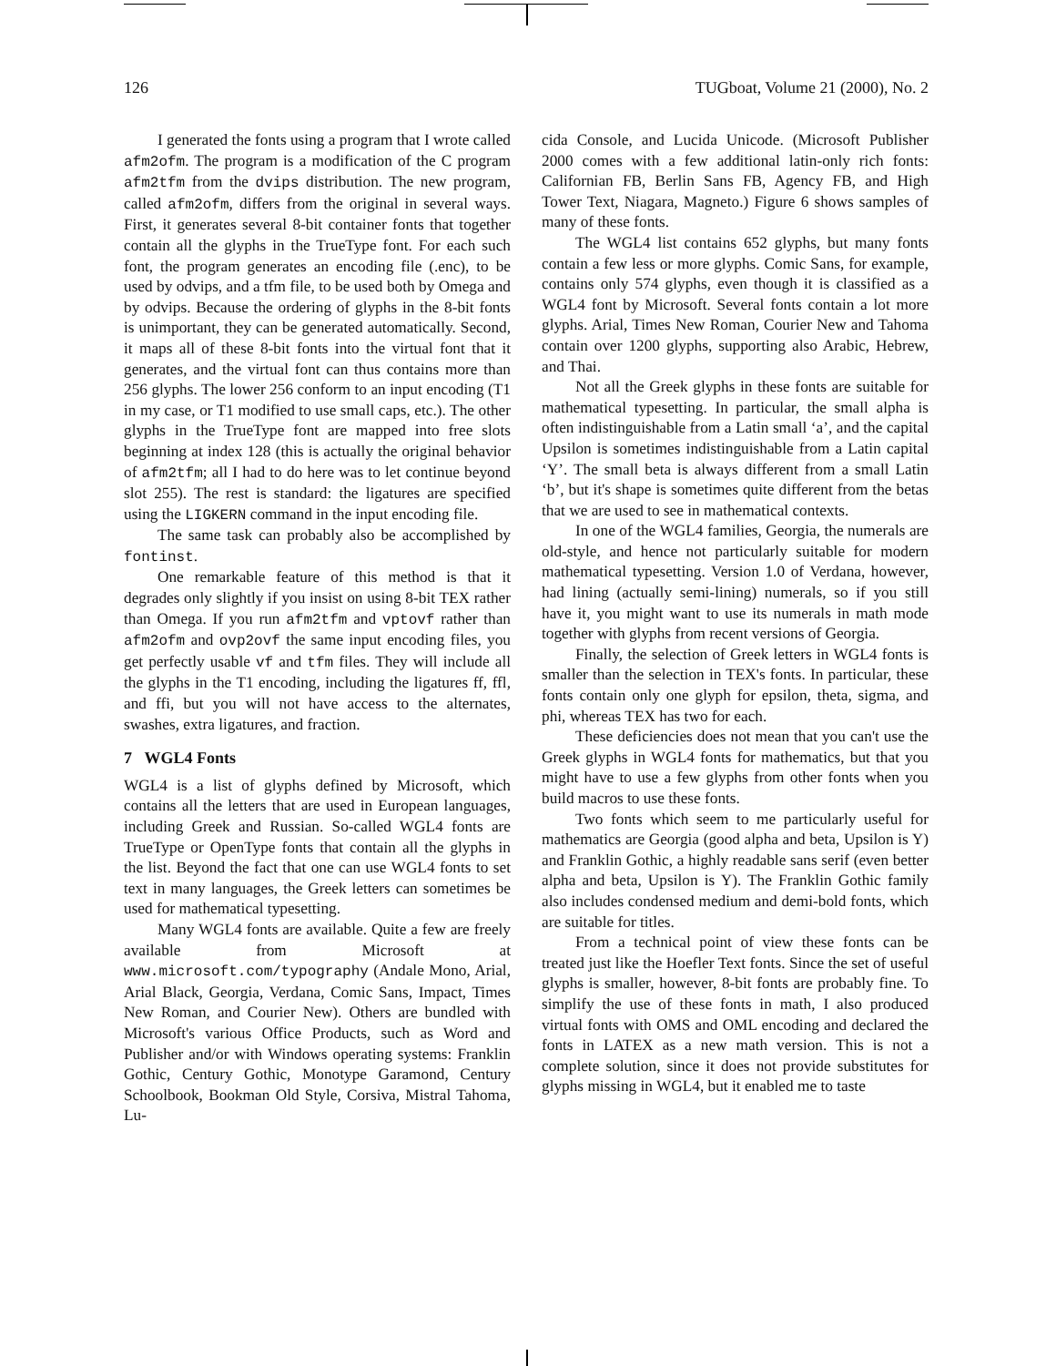126 TUGboat, Volume 21 (2000), No. 2
I generated the fonts using a program that I wrote called afm2ofm. The program is a modification of the C program afm2tfm from the dvips distribution. The new program, called afm2ofm, differs from the original in several ways. First, it generates several 8-bit container fonts that together contain all the glyphs in the TrueType font. For each such font, the program generates an encoding file (.enc), to be used by odvips, and a tfm file, to be used both by Omega and by odvips. Because the ordering of glyphs in the 8-bit fonts is unimportant, they can be generated automatically. Second, it maps all of these 8-bit fonts into the virtual font that it generates, and the virtual font can thus contains more than 256 glyphs. The lower 256 conform to an input encoding (T1 in my case, or T1 modified to use small caps, etc.). The other glyphs in the TrueType font are mapped into free slots beginning at index 128 (this is actually the original behavior of afm2tfm; all I had to do here was to let continue beyond slot 255). The rest is standard: the ligatures are specified using the LIGKERN command in the input encoding file.
The same task can probably also be accomplished by fontinst.
One remarkable feature of this method is that it degrades only slightly if you insist on using 8-bit TEX rather than Omega. If you run afm2tfm and vptovf rather than afm2ofm and ovp2ovf the same input encoding files, you get perfectly usable vf and tfm files. They will include all the glyphs in the T1 encoding, including the ligatures ff, ffl, and ffi, but you will not have access to the alternates, swashes, extra ligatures, and fraction.
7 WGL4 Fonts
WGL4 is a list of glyphs defined by Microsoft, which contains all the letters that are used in European languages, including Greek and Russian. So-called WGL4 fonts are TrueType or OpenType fonts that contain all the glyphs in the list. Beyond the fact that one can use WGL4 fonts to set text in many languages, the Greek letters can sometimes be used for mathematical typesetting.
Many WGL4 fonts are available. Quite a few are freely available from Microsoft at www.microsoft.com/typography (Andale Mono, Arial, Arial Black, Georgia, Verdana, Comic Sans, Impact, Times New Roman, and Courier New). Others are bundled with Microsoft's various Office Products, such as Word and Publisher and/or with Windows operating systems: Franklin Gothic, Century Gothic, Monotype Garamond, Century Schoolbook, Bookman Old Style, Corsiva, Mistral Tahoma, Lu-
cida Console, and Lucida Unicode. (Microsoft Publisher 2000 comes with a few additional latin-only rich fonts: Californian FB, Berlin Sans FB, Agency FB, and High Tower Text, Niagara, Magneto.) Figure 6 shows samples of many of these fonts.
The WGL4 list contains 652 glyphs, but many fonts contain a few less or more glyphs. Comic Sans, for example, contains only 574 glyphs, even though it is classified as a WGL4 font by Microsoft. Several fonts contain a lot more glyphs. Arial, Times New Roman, Courier New and Tahoma contain over 1200 glyphs, supporting also Arabic, Hebrew, and Thai.
Not all the Greek glyphs in these fonts are suitable for mathematical typesetting. In particular, the small alpha is often indistinguishable from a Latin small ‘a’, and the capital Upsilon is sometimes indistinguishable from a Latin capital ‘Y’. The small beta is always different from a small Latin ‘b’, but it's shape is sometimes quite different from the betas that we are used to see in mathematical contexts.
In one of the WGL4 families, Georgia, the numerals are old-style, and hence not particularly suitable for modern mathematical typesetting. Version 1.0 of Verdana, however, had lining (actually semi-lining) numerals, so if you still have it, you might want to use its numerals in math mode together with glyphs from recent versions of Georgia.
Finally, the selection of Greek letters in WGL4 fonts is smaller than the selection in TEX's fonts. In particular, these fonts contain only one glyph for epsilon, theta, sigma, and phi, whereas TEX has two for each.
These deficiencies does not mean that you can't use the Greek glyphs in WGL4 fonts for mathematics, but that you might have to use a few glyphs from other fonts when you build macros to use these fonts.
Two fonts which seem to me particularly useful for mathematics are Georgia (good alpha and beta, Upsilon is Y) and Franklin Gothic, a highly readable sans serif (even better alpha and beta, Upsilon is Y). The Franklin Gothic family also includes condensed medium and demi-bold fonts, which are suitable for titles.
From a technical point of view these fonts can be treated just like the Hoefler Text fonts. Since the set of useful glyphs is smaller, however, 8-bit fonts are probably fine. To simplify the use of these fonts in math, I also produced virtual fonts with OMS and OML encoding and declared the fonts in LATEX as a new math version. This is not a complete solution, since it does not provide substitutes for glyphs missing in WGL4, but it enabled me to taste